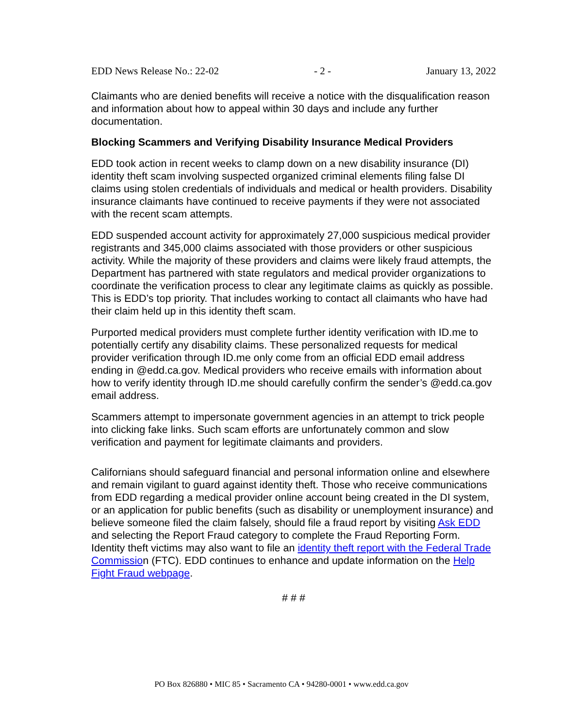EDD News Release No.: 22-02 - 2 - January 13, 2022
Claimants who are denied benefits will receive a notice with the disqualification reason and information about how to appeal within 30 days and include any further documentation.
Blocking Scammers and Verifying Disability Insurance Medical Providers
EDD took action in recent weeks to clamp down on a new disability insurance (DI) identity theft scam involving suspected organized criminal elements filing false DI claims using stolen credentials of individuals and medical or health providers. Disability insurance claimants have continued to receive payments if they were not associated with the recent scam attempts.
EDD suspended account activity for approximately 27,000 suspicious medical provider registrants and 345,000 claims associated with those providers or other suspicious activity. While the majority of these providers and claims were likely fraud attempts, the Department has partnered with state regulators and medical provider organizations to coordinate the verification process to clear any legitimate claims as quickly as possible. This is EDD’s top priority. That includes working to contact all claimants who have had their claim held up in this identity theft scam.
Purported medical providers must complete further identity verification with ID.me to potentially certify any disability claims. These personalized requests for medical provider verification through ID.me only come from an official EDD email address ending in @edd.ca.gov. Medical providers who receive emails with information about how to verify identity through ID.me should carefully confirm the sender’s @edd.ca.gov email address.
Scammers attempt to impersonate government agencies in an attempt to trick people into clicking fake links. Such scam efforts are unfortunately common and slow verification and payment for legitimate claimants and providers.
Californians should safeguard financial and personal information online and elsewhere and remain vigilant to guard against identity theft. Those who receive communications from EDD regarding a medical provider online account being created in the DI system, or an application for public benefits (such as disability or unemployment insurance) and believe someone filed the claim falsely, should file a fraud report by visiting Ask EDD and selecting the Report Fraud category to complete the Fraud Reporting Form. Identity theft victims may also want to file an identity theft report with the Federal Trade Commission (FTC). EDD continues to enhance and update information on the Help Fight Fraud webpage.
# # #
PO Box 826880 • MIC 85 • Sacramento CA • 94280-0001 • www.edd.ca.gov